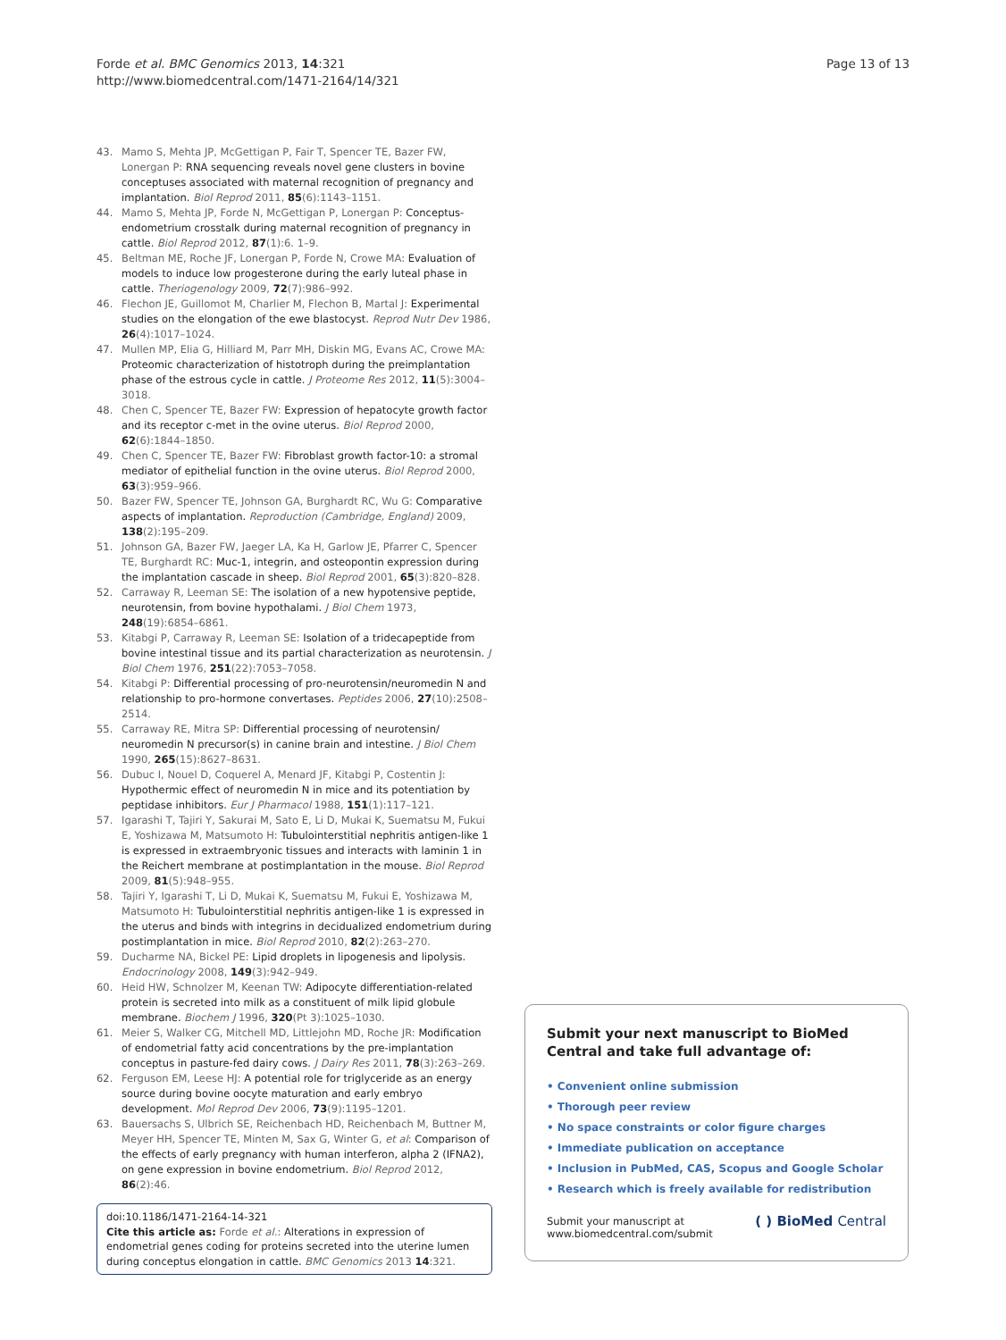Forde et al. BMC Genomics 2013, 14:321
http://www.biomedcentral.com/1471-2164/14/321
Page 13 of 13
43. Mamo S, Mehta JP, McGettigan P, Fair T, Spencer TE, Bazer FW, Lonergan P: RNA sequencing reveals novel gene clusters in bovine conceptuses associated with maternal recognition of pregnancy and implantation. Biol Reprod 2011, 85(6):1143–1151.
44. Mamo S, Mehta JP, Forde N, McGettigan P, Lonergan P: Conceptus-endometrium crosstalk during maternal recognition of pregnancy in cattle. Biol Reprod 2012, 87(1):6. 1–9.
45. Beltman ME, Roche JF, Lonergan P, Forde N, Crowe MA: Evaluation of models to induce low progesterone during the early luteal phase in cattle. Theriogenology 2009, 72(7):986–992.
46. Flechon JE, Guillomot M, Charlier M, Flechon B, Martal J: Experimental studies on the elongation of the ewe blastocyst. Reprod Nutr Dev 1986, 26(4):1017–1024.
47. Mullen MP, Elia G, Hilliard M, Parr MH, Diskin MG, Evans AC, Crowe MA: Proteomic characterization of histotroph during the preimplantation phase of the estrous cycle in cattle. J Proteome Res 2012, 11(5):3004–3018.
48. Chen C, Spencer TE, Bazer FW: Expression of hepatocyte growth factor and its receptor c-met in the ovine uterus. Biol Reprod 2000, 62(6):1844–1850.
49. Chen C, Spencer TE, Bazer FW: Fibroblast growth factor-10: a stromal mediator of epithelial function in the ovine uterus. Biol Reprod 2000, 63(3):959–966.
50. Bazer FW, Spencer TE, Johnson GA, Burghardt RC, Wu G: Comparative aspects of implantation. Reproduction (Cambridge, England) 2009, 138(2):195–209.
51. Johnson GA, Bazer FW, Jaeger LA, Ka H, Garlow JE, Pfarrer C, Spencer TE, Burghardt RC: Muc-1, integrin, and osteopontin expression during the implantation cascade in sheep. Biol Reprod 2001, 65(3):820–828.
52. Carraway R, Leeman SE: The isolation of a new hypotensive peptide, neurotensin, from bovine hypothalami. J Biol Chem 1973, 248(19):6854–6861.
53. Kitabgi P, Carraway R, Leeman SE: Isolation of a tridecapeptide from bovine intestinal tissue and its partial characterization as neurotensin. J Biol Chem 1976, 251(22):7053–7058.
54. Kitabgi P: Differential processing of pro-neurotensin/neuromedin N and relationship to pro-hormone convertases. Peptides 2006, 27(10):2508–2514.
55. Carraway RE, Mitra SP: Differential processing of neurotensin/ neuromedin N precursor(s) in canine brain and intestine. J Biol Chem 1990, 265(15):8627–8631.
56. Dubuc I, Nouel D, Coquerel A, Menard JF, Kitabgi P, Costentin J: Hypothermic effect of neuromedin N in mice and its potentiation by peptidase inhibitors. Eur J Pharmacol 1988, 151(1):117–121.
57. Igarashi T, Tajiri Y, Sakurai M, Sato E, Li D, Mukai K, Suematsu M, Fukui E, Yoshizawa M, Matsumoto H: Tubulointerstitial nephritis antigen-like 1 is expressed in extraembryonic tissues and interacts with laminin 1 in the Reichert membrane at postimplantation in the mouse. Biol Reprod 2009, 81(5):948–955.
58. Tajiri Y, Igarashi T, Li D, Mukai K, Suematsu M, Fukui E, Yoshizawa M, Matsumoto H: Tubulointerstitial nephritis antigen-like 1 is expressed in the uterus and binds with integrins in decidualized endometrium during postimplantation in mice. Biol Reprod 2010, 82(2):263–270.
59. Ducharme NA, Bickel PE: Lipid droplets in lipogenesis and lipolysis. Endocrinology 2008, 149(3):942–949.
60. Heid HW, Schnolzer M, Keenan TW: Adipocyte differentiation-related protein is secreted into milk as a constituent of milk lipid globule membrane. Biochem J 1996, 320(Pt 3):1025–1030.
61. Meier S, Walker CG, Mitchell MD, Littlejohn MD, Roche JR: Modification of endometrial fatty acid concentrations by the pre-implantation conceptus in pasture-fed dairy cows. J Dairy Res 2011, 78(3):263–269.
62. Ferguson EM, Leese HJ: A potential role for triglyceride as an energy source during bovine oocyte maturation and early embryo development. Mol Reprod Dev 2006, 73(9):1195–1201.
63. Bauersachs S, Ulbrich SE, Reichenbach HD, Reichenbach M, Buttner M, Meyer HH, Spencer TE, Minten M, Sax G, Winter G, et al: Comparison of the effects of early pregnancy with human interferon, alpha 2 (IFNA2), on gene expression in bovine endometrium. Biol Reprod 2012, 86(2):46.
doi:10.1186/1471-2164-14-321
Cite this article as: Forde et al.: Alterations in expression of endometrial genes coding for proteins secreted into the uterine lumen during conceptus elongation in cattle. BMC Genomics 2013 14:321.
Submit your next manuscript to BioMed Central and take full advantage of:
• Convenient online submission
• Thorough peer review
• No space constraints or color figure charges
• Immediate publication on acceptance
• Inclusion in PubMed, CAS, Scopus and Google Scholar
• Research which is freely available for redistribution
Submit your manuscript at
www.biomedcentral.com/submit ( ) BioMed Central